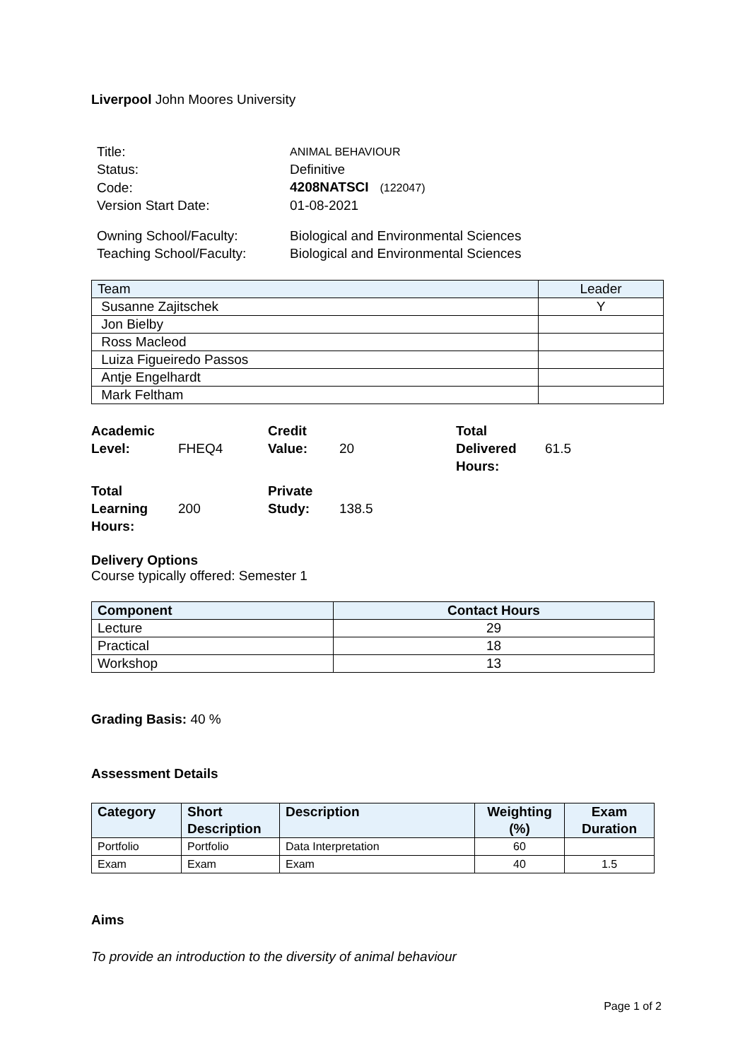Liverpool John Moores University
| Title: | ANIMAL BEHAVIOUR |
| Status: | Definitive |
| Code: | 4208NATSCI (122047) |
| Version Start Date: | 01-08-2021 |
| Owning School/Faculty: | Biological and Environmental Sciences |
| Teaching School/Faculty: | Biological and Environmental Sciences |
| Team | Leader |
| --- | --- |
| Susanne Zajitschek | Y |
| Jon Bielby | |
| Ross Macleod | |
| Luiza Figueiredo Passos | |
| Antje Engelhardt | |
| Mark Feltham | |
| Academic Level: | FHEQ4 | Credit Value: | 20 | Total Delivered Hours: | 61.5 |
| Total Learning Hours: | 200 | Private Study: | 138.5 | | |
Delivery Options
Course typically offered: Semester 1
| Component | Contact Hours |
| --- | --- |
| Lecture | 29 |
| Practical | 18 |
| Workshop | 13 |
Grading Basis: 40 %
Assessment Details
| Category | Short Description | Description | Weighting (%) | Exam Duration |
| --- | --- | --- | --- | --- |
| Portfolio | Portfolio | Data Interpretation | 60 | |
| Exam | Exam | Exam | 40 | 1.5 |
Aims
To provide an introduction to the diversity of animal behaviour
Page 1 of 2